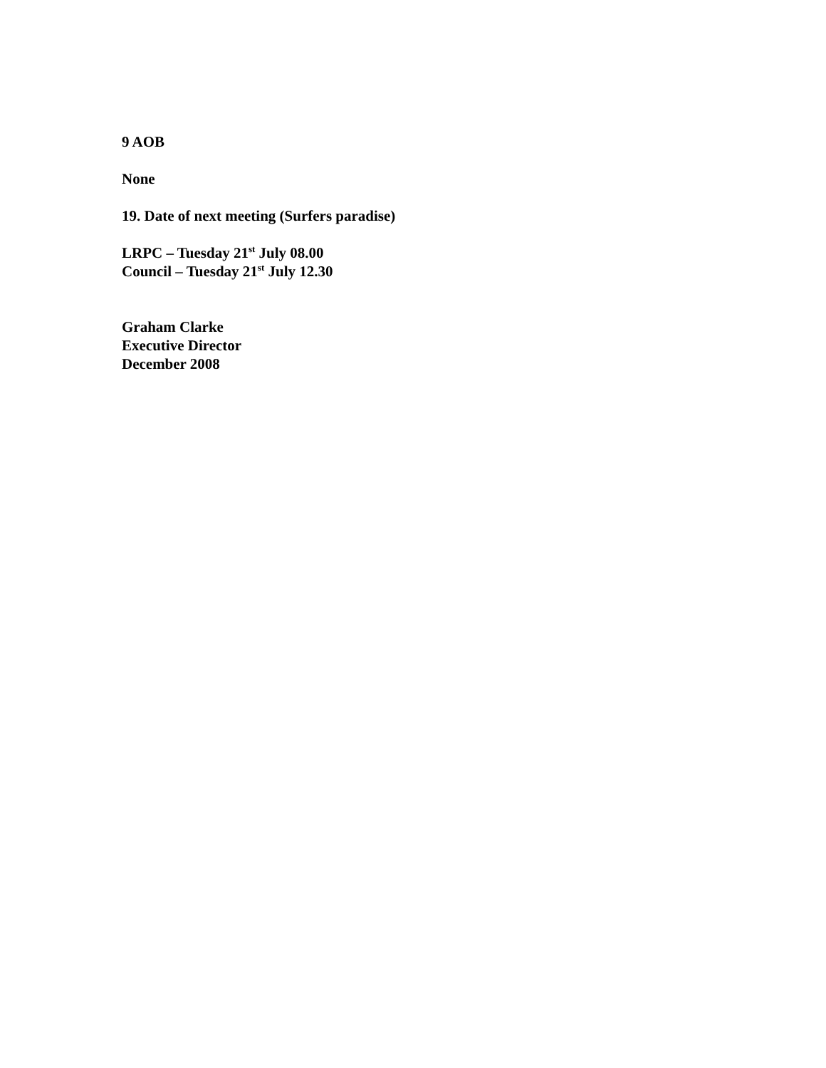9 AOB
None
19. Date of next meeting (Surfers paradise)
LRPC – Tuesday 21<sup>st</sup> July 08.00
Council – Tuesday 21<sup>st</sup> July 12.30
Graham Clarke
Executive Director
December 2008